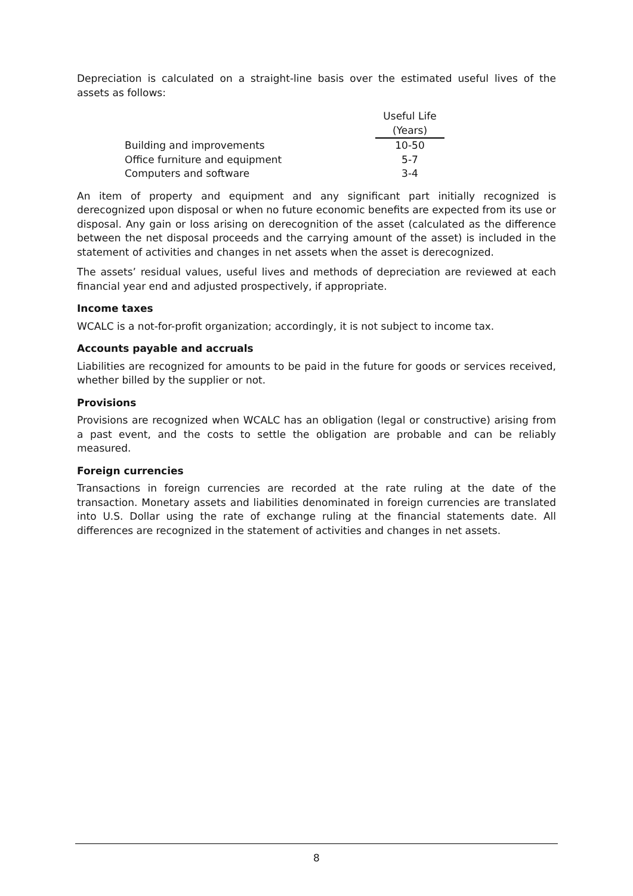Depreciation is calculated on a straight-line basis over the estimated useful lives of the assets as follows:
| | Useful Life |
| | (Years) |
| Building and improvements | 10-50 |
| Office furniture and equipment | 5-7 |
| Computers and software | 3-4 |
An item of property and equipment and any significant part initially recognized is derecognized upon disposal or when no future economic benefits are expected from its use or disposal. Any gain or loss arising on derecognition of the asset (calculated as the difference between the net disposal proceeds and the carrying amount of the asset) is included in the statement of activities and changes in net assets when the asset is derecognized.
The assets’ residual values, useful lives and methods of depreciation are reviewed at each financial year end and adjusted prospectively, if appropriate.
Income taxes
WCALC is a not-for-profit organization; accordingly, it is not subject to income tax.
Accounts payable and accruals
Liabilities are recognized for amounts to be paid in the future for goods or services received, whether billed by the supplier or not.
Provisions
Provisions are recognized when WCALC has an obligation (legal or constructive) arising from a past event, and the costs to settle the obligation are probable and can be reliably measured.
Foreign currencies
Transactions in foreign currencies are recorded at the rate ruling at the date of the transaction. Monetary assets and liabilities denominated in foreign currencies are translated into U.S. Dollar using the rate of exchange ruling at the financial statements date. All differences are recognized in the statement of activities and changes in net assets.
8